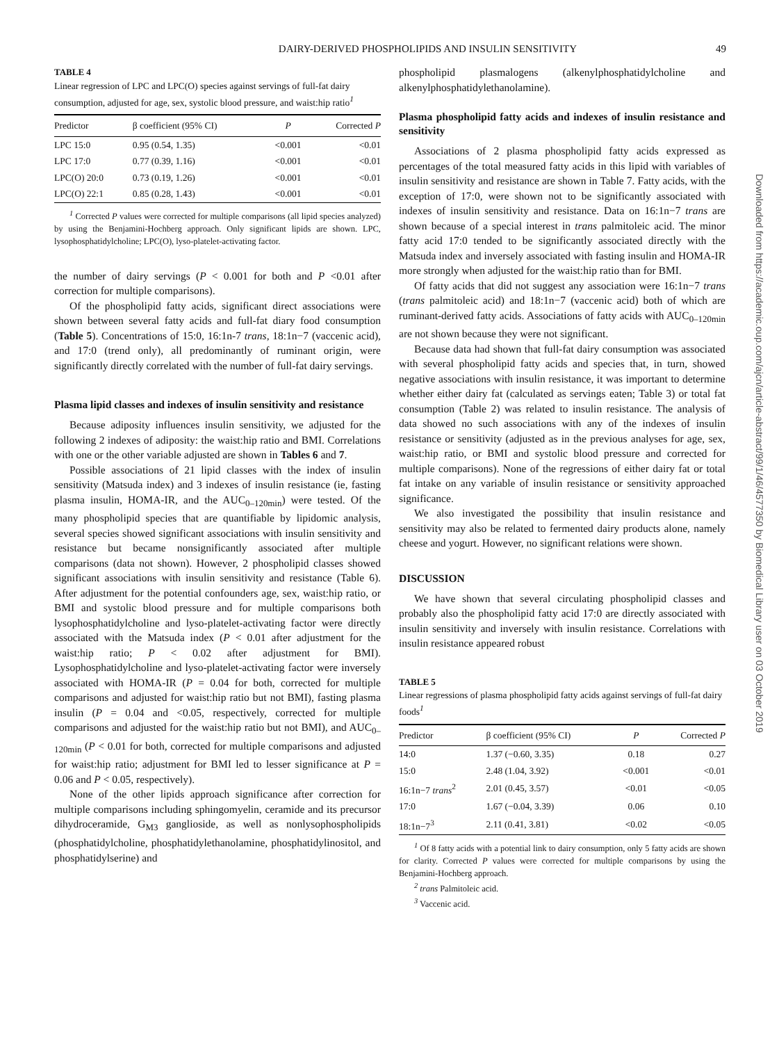DAIRY-DERIVED PHOSPHOLIPIDS AND INSULIN SENSITIVITY 49
TABLE 4
Linear regression of LPC and LPC(O) species against servings of full-fat dairy consumption, adjusted for age, sex, systolic blood pressure, and waist:hip ratio<sup>1</sup>
| Predictor | β coefficient (95% CI) | P | Corrected P |
| --- | --- | --- | --- |
| LPC 15:0 | 0.95 (0.54, 1.35) | <0.001 | <0.01 |
| LPC 17:0 | 0.77 (0.39, 1.16) | <0.001 | <0.01 |
| LPC(O) 20:0 | 0.73 (0.19, 1.26) | <0.001 | <0.01 |
| LPC(O) 22:1 | 0.85 (0.28, 1.43) | <0.001 | <0.01 |
<sup>1</sup> Corrected P values were corrected for multiple comparisons (all lipid species analyzed) by using the Benjamini-Hochberg approach. Only significant lipids are shown. LPC, lysophosphatidylcholine; LPC(O), lyso-platelet-activating factor.
the number of dairy servings (P < 0.001 for both and P <0.01 after correction for multiple comparisons).
Of the phospholipid fatty acids, significant direct associations were shown between several fatty acids and full-fat diary food consumption (Table 5). Concentrations of 15:0, 16:1n-7 trans, 18:1n−7 (vaccenic acid), and 17:0 (trend only), all predominantly of ruminant origin, were significantly directly correlated with the number of full-fat dairy servings.
Plasma lipid classes and indexes of insulin sensitivity and resistance
Because adiposity influences insulin sensitivity, we adjusted for the following 2 indexes of adiposity: the waist:hip ratio and BMI. Correlations with one or the other variable adjusted are shown in Tables 6 and 7.
Possible associations of 21 lipid classes with the index of insulin sensitivity (Matsuda index) and 3 indexes of insulin resistance (ie, fasting plasma insulin, HOMA-IR, and the AUC<sub>0–120min</sub>) were tested. Of the many phospholipid species that are quantifiable by lipidomic analysis, several species showed significant associations with insulin sensitivity and resistance but became nonsignificantly associated after multiple comparisons (data not shown). However, 2 phospholipid classes showed significant associations with insulin sensitivity and resistance (Table 6). After adjustment for the potential confounders age, sex, waist:hip ratio, or BMI and systolic blood pressure and for multiple comparisons both lysophosphatidylcholine and lyso-platelet-activating factor were directly associated with the Matsuda index (P < 0.01 after adjustment for the waist:hip ratio; P < 0.02 after adjustment for BMI). Lysophosphatidylcholine and lyso-platelet-activating factor were inversely associated with HOMA-IR (P = 0.04 for both, corrected for multiple comparisons and adjusted for waist:hip ratio but not BMI), fasting plasma insulin (P = 0.04 and <0.05, respectively, corrected for multiple comparisons and adjusted for the waist:hip ratio but not BMI), and AUC<sub>0–120min</sub> (P < 0.01 for both, corrected for multiple comparisons and adjusted for waist:hip ratio; adjustment for BMI led to lesser significance at P = 0.06 and P < 0.05, respectively).
None of the other lipids approach significance after correction for multiple comparisons including sphingomyelin, ceramide and its precursor dihydroceramide, G<sub>M3</sub> ganglioside, as well as nonlysophospholipids (phosphatidylcholine, phosphatidylethanolamine, phosphatidylinositol, and phosphatidylserine) and
phospholipid plasmalogens (alkenylphosphatidylcholine and alkenylphosphatidylethanolamine).
Plasma phospholipid fatty acids and indexes of insulin resistance and sensitivity
Associations of 2 plasma phospholipid fatty acids expressed as percentages of the total measured fatty acids in this lipid with variables of insulin sensitivity and resistance are shown in Table 7. Fatty acids, with the exception of 17:0, were shown not to be significantly associated with indexes of insulin sensitivity and resistance. Data on 16:1n−7 trans are shown because of a special interest in trans palmitoleic acid. The minor fatty acid 17:0 tended to be significantly associated directly with the Matsuda index and inversely associated with fasting insulin and HOMA-IR more strongly when adjusted for the waist:hip ratio than for BMI.
Of fatty acids that did not suggest any association were 16:1n−7 trans (trans palmitoleic acid) and 18:1n−7 (vaccenic acid) both of which are ruminant-derived fatty acids. Associations of fatty acids with AUC<sub>0–120min</sub> are not shown because they were not significant.
Because data had shown that full-fat dairy consumption was associated with several phospholipid fatty acids and species that, in turn, showed negative associations with insulin resistance, it was important to determine whether either dairy fat (calculated as servings eaten; Table 3) or total fat consumption (Table 2) was related to insulin resistance. The analysis of data showed no such associations with any of the indexes of insulin resistance or sensitivity (adjusted as in the previous analyses for age, sex, waist:hip ratio, or BMI and systolic blood pressure and corrected for multiple comparisons). None of the regressions of either dairy fat or total fat intake on any variable of insulin resistance or sensitivity approached significance.
We also investigated the possibility that insulin resistance and sensitivity may also be related to fermented dairy products alone, namely cheese and yogurt. However, no significant relations were shown.
DISCUSSION
We have shown that several circulating phospholipid classes and probably also the phospholipid fatty acid 17:0 are directly associated with insulin sensitivity and inversely with insulin resistance. Correlations with insulin resistance appeared robust
TABLE 5
Linear regressions of plasma phospholipid fatty acids against servings of full-fat dairy foods<sup>1</sup>
| Predictor | β coefficient (95% CI) | P | Corrected P |
| --- | --- | --- | --- |
| 14:0 | 1.37 (−0.60, 3.35) | 0.18 | 0.27 |
| 15:0 | 2.48 (1.04, 3.92) | <0.001 | <0.01 |
| 16:1n−7 trans<sup>2</sup> | 2.01 (0.45, 3.57) | <0.01 | <0.05 |
| 17:0 | 1.67 (−0.04, 3.39) | 0.06 | 0.10 |
| 18:1n−7<sup>3</sup> | 2.11 (0.41, 3.81) | <0.02 | <0.05 |
<sup>1</sup> Of 8 fatty acids with a potential link to dairy consumption, only 5 fatty acids are shown for clarity. Corrected P values were corrected for multiple comparisons by using the Benjamini-Hochberg approach.
<sup>2</sup> trans Palmitoleic acid.
<sup>3</sup> Vaccenic acid.
Downloaded from https://academic.oup.com/ajcn/article-abstract/99/1/46/4577350 by Biomedical Library user on 03 October 2019